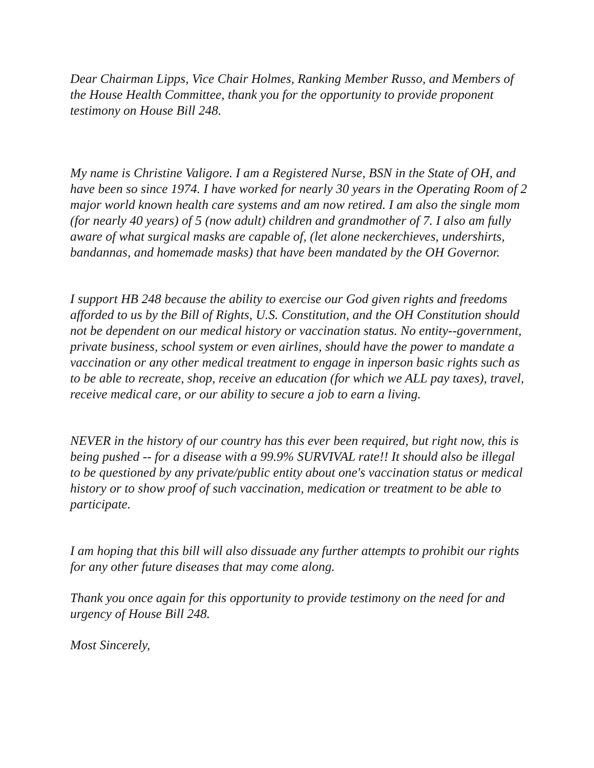Dear Chairman Lipps, Vice Chair Holmes, Ranking Member Russo, and Members of the House Health Committee, thank you for the opportunity to provide proponent testimony on House Bill 248.
My name is Christine Valigore. I am a Registered Nurse, BSN in the State of OH, and have been so since 1974. I have worked for nearly 30 years in the Operating Room of 2 major world known health care systems and am now retired. I am also the single mom (for nearly 40 years) of 5 (now adult) children and grandmother of 7. I also am fully aware of what surgical masks are capable of, (let alone neckerchieves, undershirts, bandannas, and homemade masks) that have been mandated by the OH Governor.
I support HB 248 because the ability to exercise our God given rights and freedoms afforded to us by the Bill of Rights, U.S. Constitution, and the OH Constitution should not be dependent on our medical history or vaccination status. No entity--government, private business, school system or even airlines, should have the power to mandate a vaccination or any other medical treatment to engage in inperson basic rights such as to be able to recreate, shop, receive an education (for which we ALL pay taxes), travel, receive medical care, or our ability to secure a job to earn a living.
NEVER in the history of our country has this ever been required, but right now, this is being pushed -- for a disease with a 99.9% SURVIVAL rate!! It should also be illegal to be questioned by any private/public entity about one's vaccination status or medical history or to show proof of such vaccination, medication or treatment to be able to participate.
I am hoping that this bill will also dissuade any further attempts to prohibit our rights for any other future diseases that may come along.
Thank you once again for this opportunity to provide testimony on the need for and urgency of House Bill 248.
Most Sincerely,